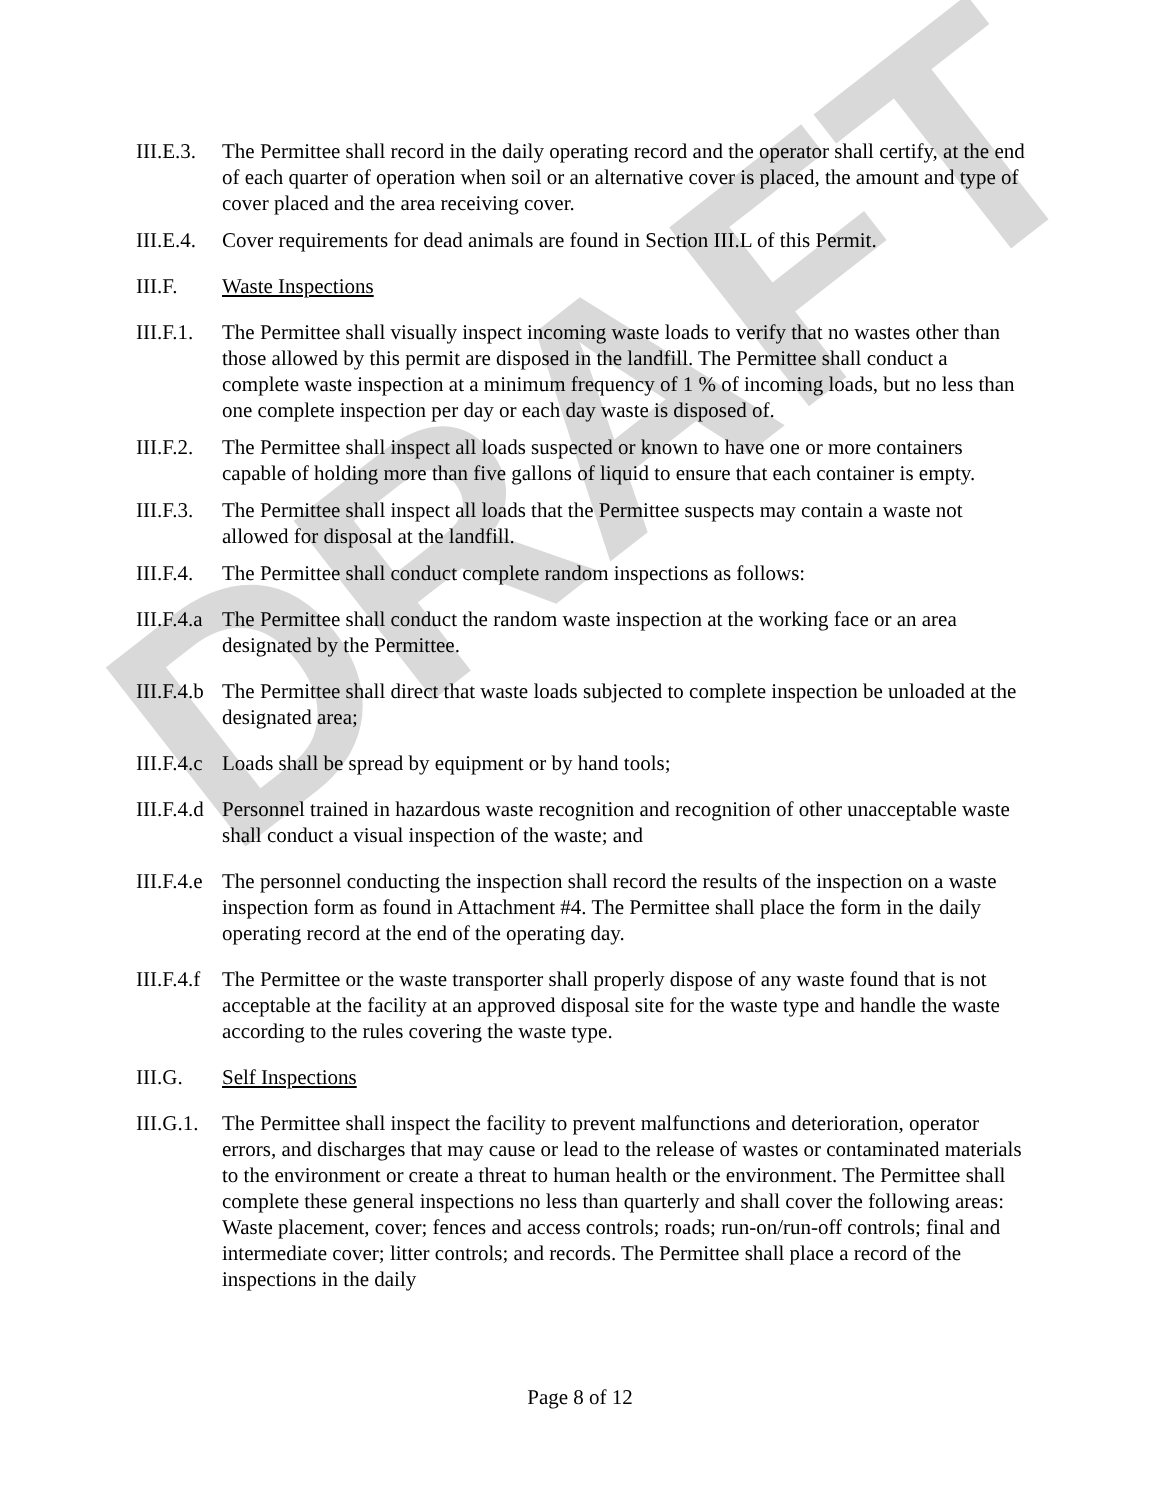DRAFT
III.E.3.
The Permittee shall record in the daily operating record and the operator shall certify, at the end of each quarter of operation when soil or an alternative cover is placed, the amount and type of cover placed and the area receiving cover.
III.E.4.
Cover requirements for dead animals are found in Section III.L of this Permit.
III.F. Waste Inspections
III.F.1.
The Permittee shall visually inspect incoming waste loads to verify that no wastes other than those allowed by this permit are disposed in the landfill. The Permittee shall conduct a complete waste inspection at a minimum frequency of 1 % of incoming loads, but no less than one complete inspection per day or each day waste is disposed of.
III.F.2.
The Permittee shall inspect all loads suspected or known to have one or more containers capable of holding more than five gallons of liquid to ensure that each container is empty.
III.F.3.
The Permittee shall inspect all loads that the Permittee suspects may contain a waste not allowed for disposal at the landfill.
III.F.4.
The Permittee shall conduct complete random inspections as follows:
III.F.4.a
The Permittee shall conduct the random waste inspection at the working face or an area designated by the Permittee.
III.F.4.b
The Permittee shall direct that waste loads subjected to complete inspection be unloaded at the designated area;
III.F.4.c
Loads shall be spread by equipment or by hand tools;
III.F.4.d
Personnel trained in hazardous waste recognition and recognition of other unacceptable waste shall conduct a visual inspection of the waste; and
III.F.4.e
The personnel conducting the inspection shall record the results of the inspection on a waste inspection form as found in Attachment #4. The Permittee shall place the form in the daily operating record at the end of the operating day.
III.F.4.f
The Permittee or the waste transporter shall properly dispose of any waste found that is not acceptable at the facility at an approved disposal site for the waste type and handle the waste according to the rules covering the waste type.
III.G. Self Inspections
III.G.1.
The Permittee shall inspect the facility to prevent malfunctions and deterioration, operator errors, and discharges that may cause or lead to the release of wastes or contaminated materials to the environment or create a threat to human health or the environment. The Permittee shall complete these general inspections no less than quarterly and shall cover the following areas: Waste placement, cover; fences and access controls; roads; run-on/run-off controls; final and intermediate cover; litter controls; and records. The Permittee shall place a record of the inspections in the daily
Page 8 of 12